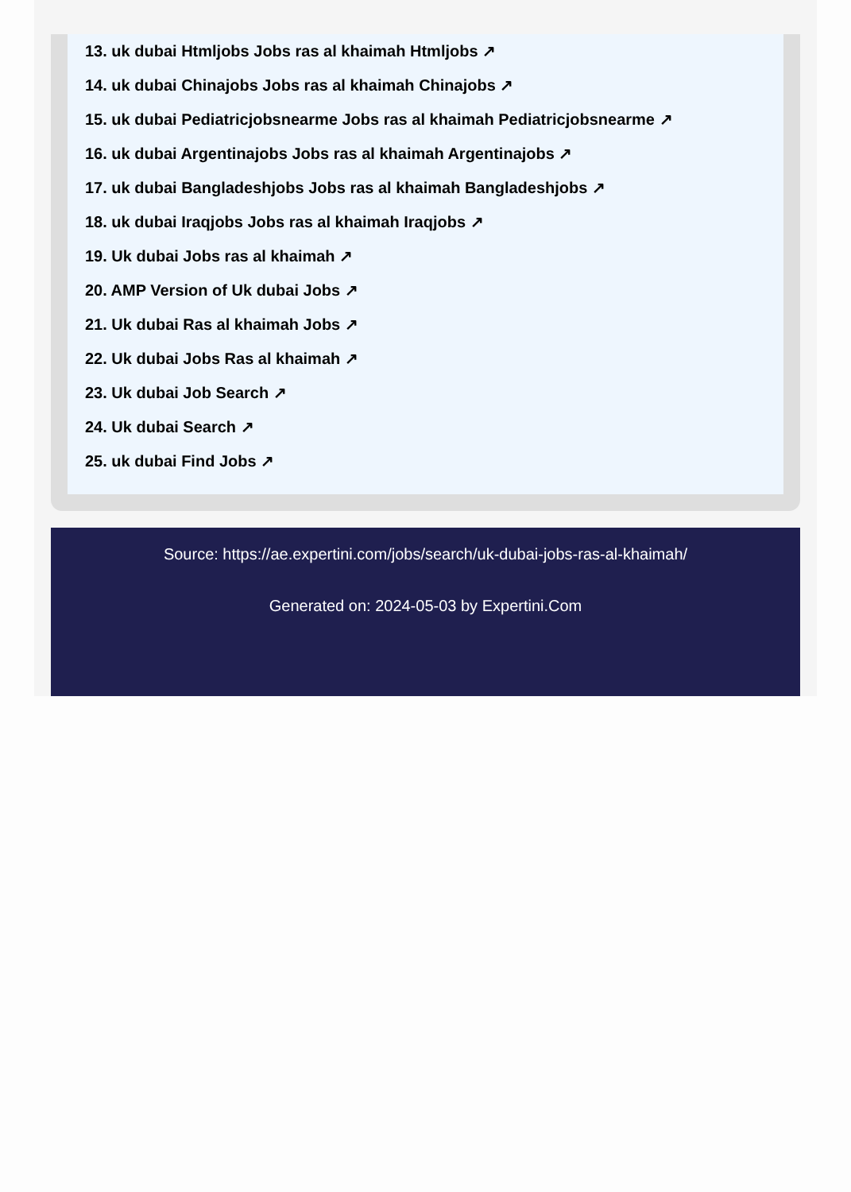13. uk dubai Htmljobs Jobs ras al khaimah Htmljobs ↗
14. uk dubai Chinajobs Jobs ras al khaimah Chinajobs ↗
15. uk dubai Pediatricjobsnearme Jobs ras al khaimah Pediatricjobsnearme ↗
16. uk dubai Argentinajobs Jobs ras al khaimah Argentinajobs ↗
17. uk dubai Bangladeshjobs Jobs ras al khaimah Bangladeshjobs ↗
18. uk dubai Iraqjobs Jobs ras al khaimah Iraqjobs ↗
19. Uk dubai Jobs ras al khaimah ↗
20. AMP Version of Uk dubai Jobs ↗
21. Uk dubai Ras al khaimah Jobs ↗
22. Uk dubai Jobs Ras al khaimah ↗
23. Uk dubai Job Search ↗
24. Uk dubai Search ↗
25. uk dubai Find Jobs ↗
Source: https://ae.expertini.com/jobs/search/uk-dubai-jobs-ras-al-khaimah/
Generated on: 2024-05-03 by Expertini.Com